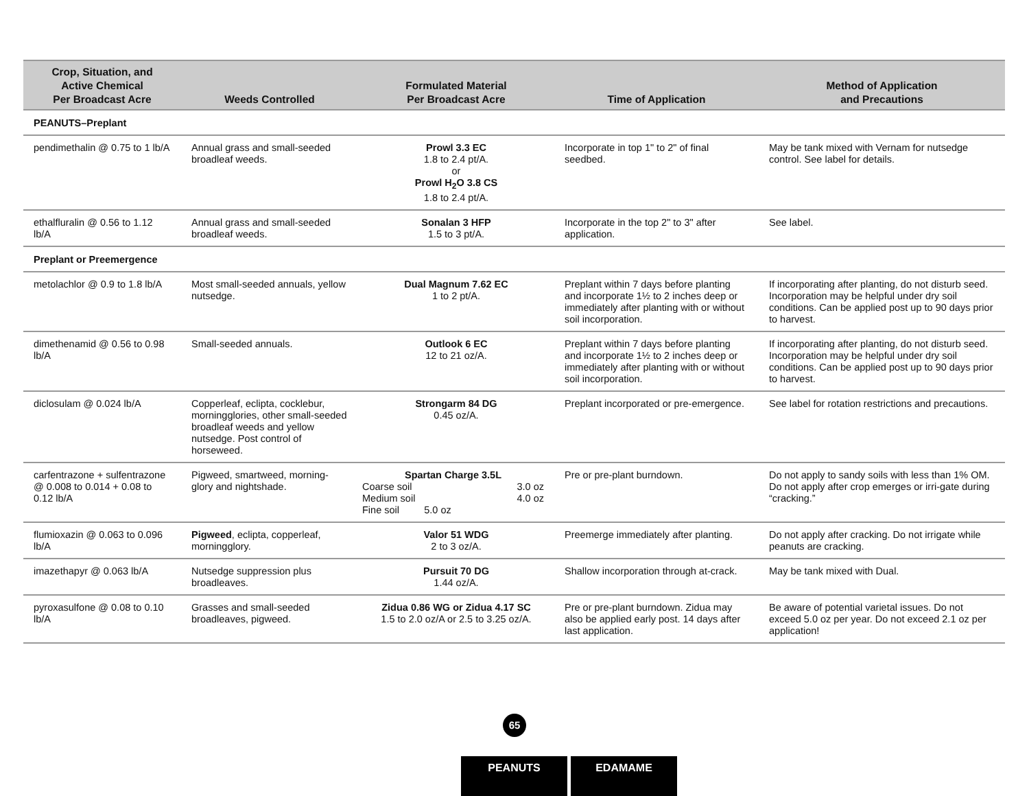| Crop, Situation, and Active Chemical Per Broadcast Acre | Weeds Controlled | Formulated Material Per Broadcast Acre | Time of Application | Method of Application and Precautions |
| --- | --- | --- | --- | --- |
| PEANUTS–Preplant | | | | |
| pendimethalin @ 0.75 to 1 lb/A | Annual grass and small-seeded broadleaf weeds. | Prowl 3.3 EC 1.8 to 2.4 pt/A. or Prowl H<sub>2</sub>O 3.8 CS 1.8 to 2.4 pt/A. | Incorporate in top 1" to 2" of final seedbed. | May be tank mixed with Vernam for nutsedge control. See label for details. |
| ethalfluralin @ 0.56 to 1.12 lb/A | Annual grass and small-seeded broadleaf weeds. | Sonalan 3 HFP 1.5 to 3 pt/A. | Incorporate in the top 2" to 3" after application. | See label. |
| Preplant or Preemergence | | | | |
| metolachlor @ 0.9 to 1.8 lb/A | Most small-seeded annuals, yellow nutsedge. | Dual Magnum 7.62 EC 1 to 2 pt/A. | Preplant within 7 days before planting and incorporate 1½ to 2 inches deep or immediately after planting with or without soil incorporation. | If incorporating after planting, do not disturb seed. Incorporation may be helpful under dry soil conditions. Can be applied post up to 90 days prior to harvest. |
| dimethenamid @ 0.56 to 0.98 lb/A | Small-seeded annuals. | Outlook 6 EC 12 to 21 oz/A. | Preplant within 7 days before planting and incorporate 1½ to 2 inches deep or immediately after planting with or without soil incorporation. | If incorporating after planting, do not disturb seed. Incorporation may be helpful under dry soil conditions. Can be applied post up to 90 days prior to harvest. |
| diclosulam @ 0.024 lb/A | Copperleaf, eclipta, cocklebur, morningglories, other small-seeded broadleaf weeds and yellow nutsedge. Post control of horseweed. | Strongarm 84 DG 0.45 oz/A. | Preplant incorporated or pre-emergence. | See label for rotation restrictions and precautions. |
| carfentrazone + sulfentrazone @ 0.008 to 0.014 + 0.08 to 0.12 lb/A | Pigweed, smartweed, morning-glory and nightshade. | Spartan Charge 3.5L Coarse soil 3.0 oz Medium soil 4.0 oz Fine soil 5.0 oz | Pre or pre-plant burndown. | Do not apply to sandy soils with less than 1% OM. Do not apply after crop emerges or irri-gate during “cracking.” |
| flumioxazin @ 0.063 to 0.096 lb/A | Pigweed , eclipta, copperleaf, morningglory. | Valor 51 WDG 2 to 3 oz/A. | Preemerge immediately after planting. | Do not apply after cracking. Do not irrigate while peanuts are cracking. |
| imazethapyr @ 0.063 lb/A | Nutsedge suppression plus broadleaves. | Pursuit 70 DG 1.44 oz/A. | Shallow incorporation through at-crack. | May be tank mixed with Dual. |
| pyroxasulfone @ 0.08 to 0.10 lb/A | Grasses and small-seeded broadleaves, pigweed. | Zidua 0.86 WG or Zidua 4.17 SC 1.5 to 2.0 oz/A or 2.5 to 3.25 oz/A. | Pre or pre-plant burndown. Zidua may also be applied early post. 14 days after last application. | Be aware of potential varietal issues. Do not exceed 5.0 oz per year. Do not exceed 2.1 oz per application! |
65
PEANUTS EDAMAME